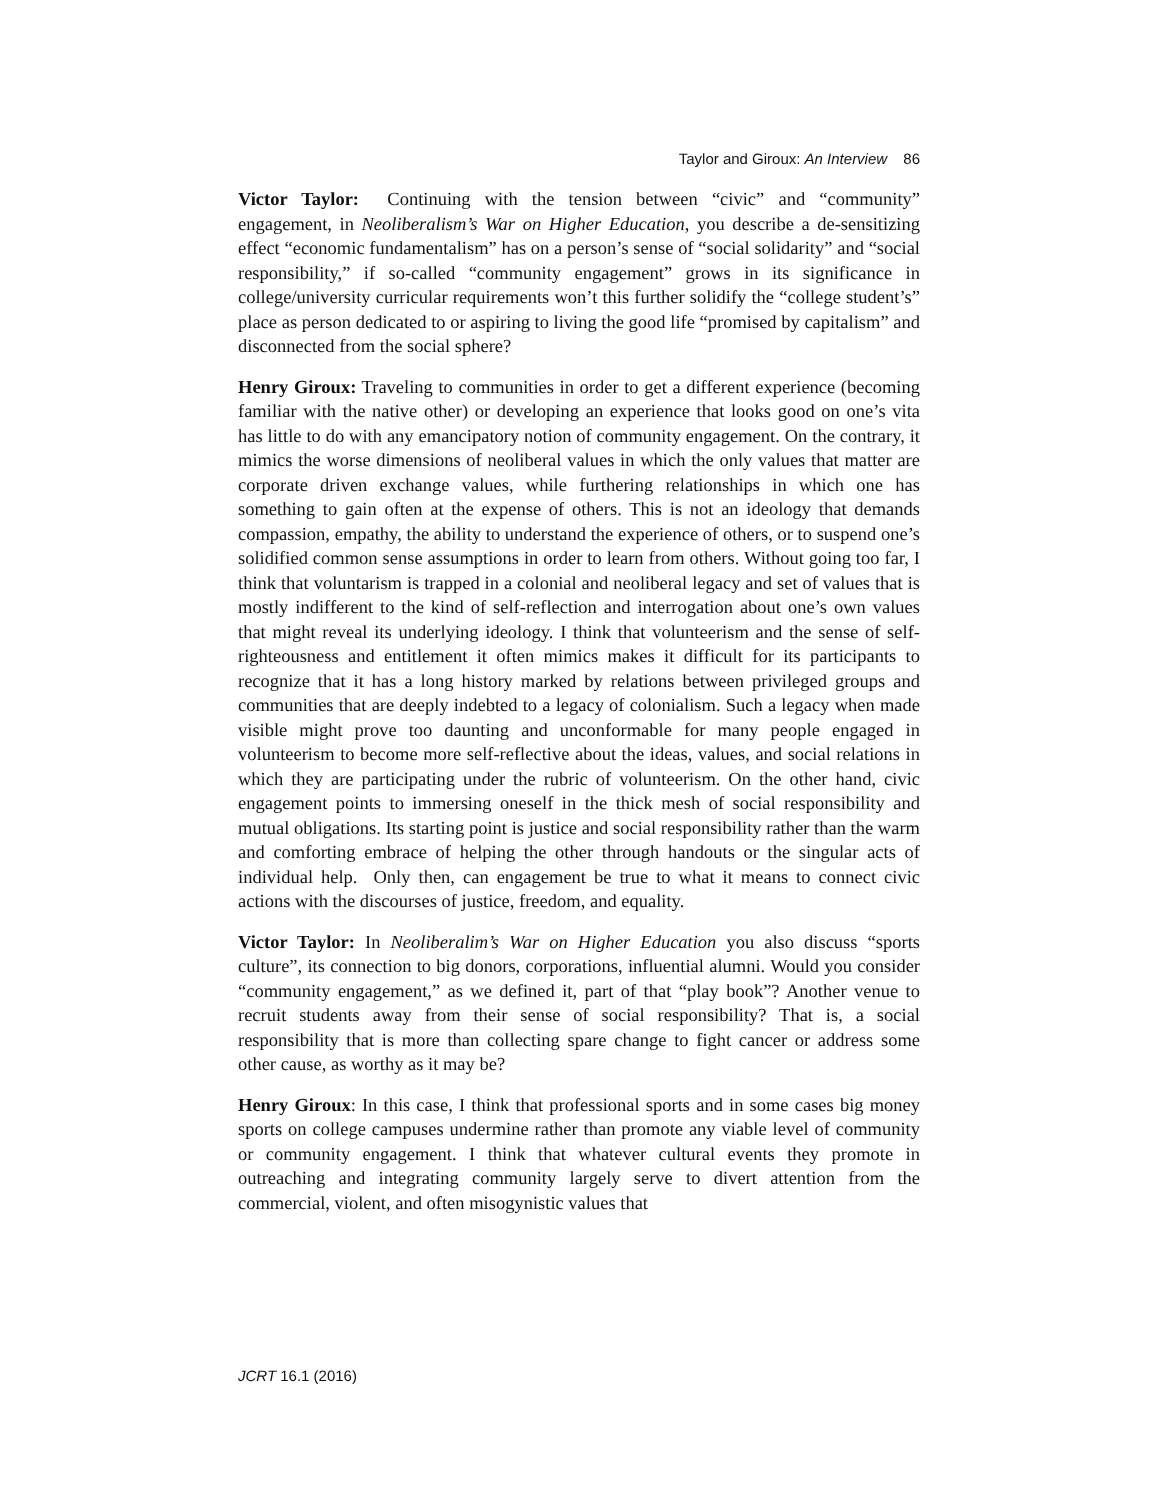Taylor and Giroux: An Interview 86
Victor Taylor: Continuing with the tension between “civic” and “community” engagement, in Neoliberalism’s War on Higher Education, you describe a de-sensitizing effect “economic fundamentalism” has on a person’s sense of “social solidarity” and “social responsibility,” if so-called “community engagement” grows in its significance in college/university curricular requirements won’t this further solidify the “college student’s” place as person dedicated to or aspiring to living the good life “promised by capitalism” and disconnected from the social sphere?
Henry Giroux: Traveling to communities in order to get a different experience (becoming familiar with the native other) or developing an experience that looks good on one’s vita has little to do with any emancipatory notion of community engagement. On the contrary, it mimics the worse dimensions of neoliberal values in which the only values that matter are corporate driven exchange values, while furthering relationships in which one has something to gain often at the expense of others. This is not an ideology that demands compassion, empathy, the ability to understand the experience of others, or to suspend one’s solidified common sense assumptions in order to learn from others. Without going too far, I think that voluntarism is trapped in a colonial and neoliberal legacy and set of values that is mostly indifferent to the kind of self-reflection and interrogation about one’s own values that might reveal its underlying ideology. I think that volunteerism and the sense of self-righteousness and entitlement it often mimics makes it difficult for its participants to recognize that it has a long history marked by relations between privileged groups and communities that are deeply indebted to a legacy of colonialism. Such a legacy when made visible might prove too daunting and unconformable for many people engaged in volunteerism to become more self-reflective about the ideas, values, and social relations in which they are participating under the rubric of volunteerism. On the other hand, civic engagement points to immersing oneself in the thick mesh of social responsibility and mutual obligations. Its starting point is justice and social responsibility rather than the warm and comforting embrace of helping the other through handouts or the singular acts of individual help. Only then, can engagement be true to what it means to connect civic actions with the discourses of justice, freedom, and equality.
Victor Taylor: In Neoliberalim’s War on Higher Education you also discuss “sports culture”, its connection to big donors, corporations, influential alumni. Would you consider “community engagement,” as we defined it, part of that “play book”? Another venue to recruit students away from their sense of social responsibility? That is, a social responsibility that is more than collecting spare change to fight cancer or address some other cause, as worthy as it may be?
Henry Giroux: In this case, I think that professional sports and in some cases big money sports on college campuses undermine rather than promote any viable level of community or community engagement. I think that whatever cultural events they promote in outreaching and integrating community largely serve to divert attention from the commercial, violent, and often misogynistic values that
JCRT 16.1 (2016)